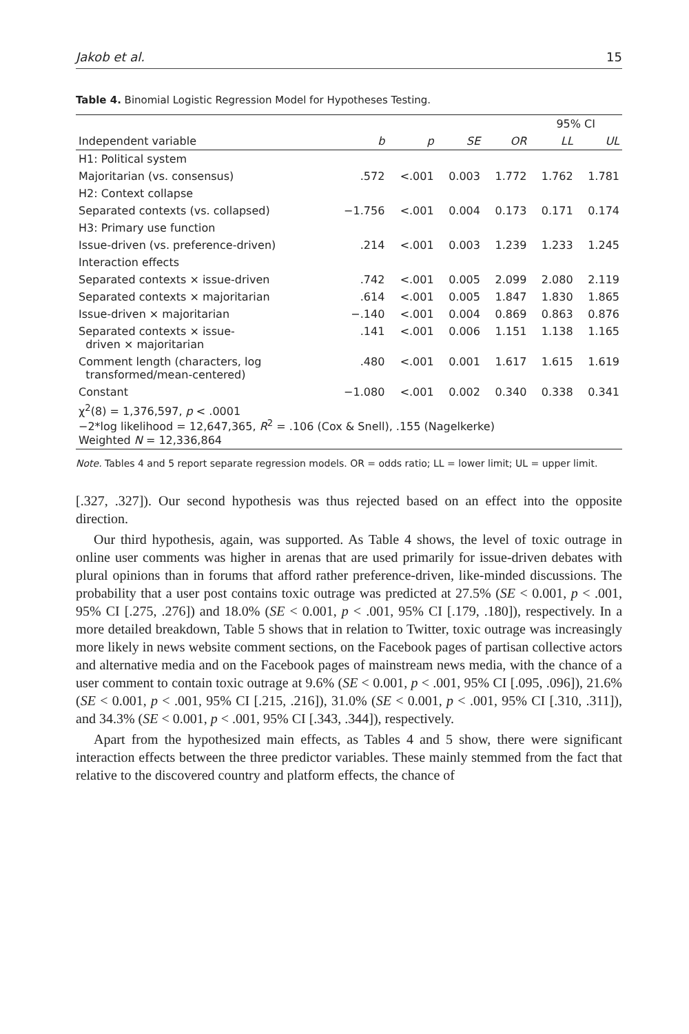Jakob et al. 15
Table 4. Binomial Logistic Regression Model for Hypotheses Testing.
| | | | | | 95% CI | |
| --- | --- | --- | --- | --- | --- | --- |
| Independent variable | b | p | SE | OR | LL | UL |
| H1: Political system | | | | | | |
| Majoritarian (vs. consensus) | .572 | <.001 | 0.003 | 1.772 | 1.762 | 1.781 |
| H2: Context collapse | | | | | | |
| Separated contexts (vs. collapsed) | −1.756 | <.001 | 0.004 | 0.173 | 0.171 | 0.174 |
| H3: Primary use function | | | | | | |
| Issue-driven (vs. preference-driven) | .214 | <.001 | 0.003 | 1.239 | 1.233 | 1.245 |
| Interaction effects | | | | | | |
| Separated contexts × issue-driven | .742 | <.001 | 0.005 | 2.099 | 2.080 | 2.119 |
| Separated contexts × majoritarian | .614 | <.001 | 0.005 | 1.847 | 1.830 | 1.865 |
| Issue-driven × majoritarian | −.140 | <.001 | 0.004 | 0.869 | 0.863 | 0.876 |
| Separated contexts × issue- driven × majoritarian | .141 | <.001 | 0.006 | 1.151 | 1.138 | 1.165 |
| Comment length (characters, log transformed/mean-centered) | .480 | <.001 | 0.001 | 1.617 | 1.615 | 1.619 |
| Constant | −1.080 | <.001 | 0.002 | 0.340 | 0.338 | 0.341 |
| χ<sup>2</sup>(8) = 1,376,597, p < .0001 −2*log likelihood = 12,647,365, R<sup>2</sup> = .106 (Cox & Snell), .155 (Nagelkerke) Weighted N = 12,336,864 | | | | | | |
Note. Tables 4 and 5 report separate regression models. OR = odds ratio; LL = lower limit; UL = upper limit.
[.327, .327]). Our second hypothesis was thus rejected based on an effect into the opposite direction.
Our third hypothesis, again, was supported. As Table 4 shows, the level of toxic outrage in online user comments was higher in arenas that are used primarily for issue-driven debates with plural opinions than in forums that afford rather preference-driven, like-minded discussions. The probability that a user post contains toxic outrage was predicted at 27.5% (SE < 0.001, p < .001, 95% CI [.275, .276]) and 18.0% (SE < 0.001, p < .001, 95% CI [.179, .180]), respectively. In a more detailed breakdown, Table 5 shows that in relation to Twitter, toxic outrage was increasingly more likely in news website comment sections, on the Facebook pages of partisan collective actors and alternative media and on the Facebook pages of mainstream news media, with the chance of a user comment to contain toxic outrage at 9.6% (SE < 0.001, p < .001, 95% CI [.095, .096]), 21.6% (SE < 0.001, p < .001, 95% CI [.215, .216]), 31.0% (SE < 0.001, p < .001, 95% CI [.310, .311]), and 34.3% (SE < 0.001, p < .001, 95% CI [.343, .344]), respectively.
Apart from the hypothesized main effects, as Tables 4 and 5 show, there were significant interaction effects between the three predictor variables. These mainly stemmed from the fact that relative to the discovered country and platform effects, the chance of